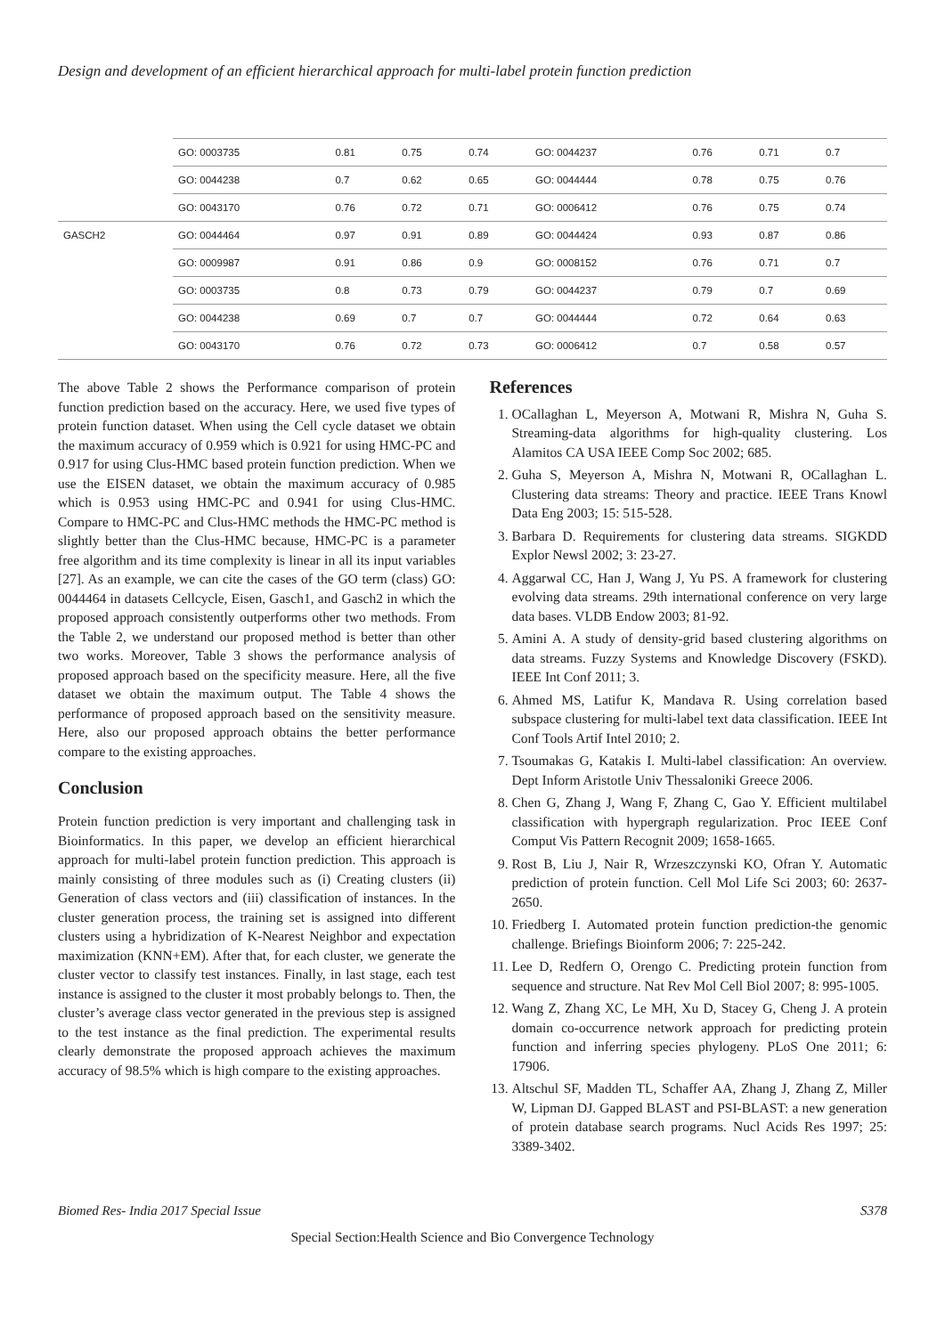Design and development of an efficient hierarchical approach for multi-label protein function prediction
| | GO: 0003735 | 0.81 | 0.75 | 0.74 | GO: 0044237 | 0.76 | 0.71 | 0.7 |
| | GO: 0044238 | 0.7 | 0.62 | 0.65 | GO: 0044444 | 0.78 | 0.75 | 0.76 |
| | GO: 0043170 | 0.76 | 0.72 | 0.71 | GO: 0006412 | 0.76 | 0.75 | 0.74 |
| GASCH2 | GO: 0044464 | 0.97 | 0.91 | 0.89 | GO: 0044424 | 0.93 | 0.87 | 0.86 |
| | GO: 0009987 | 0.91 | 0.86 | 0.9 | GO: 0008152 | 0.76 | 0.71 | 0.7 |
| | GO: 0003735 | 0.8 | 0.73 | 0.79 | GO: 0044237 | 0.79 | 0.7 | 0.69 |
| | GO: 0044238 | 0.69 | 0.7 | 0.7 | GO: 0044444 | 0.72 | 0.64 | 0.63 |
| | GO: 0043170 | 0.76 | 0.72 | 0.73 | GO: 0006412 | 0.7 | 0.58 | 0.57 |
The above Table 2 shows the Performance comparison of protein function prediction based on the accuracy. Here, we used five types of protein function dataset. When using the Cell cycle dataset we obtain the maximum accuracy of 0.959 which is 0.921 for using HMC-PC and 0.917 for using Clus-HMC based protein function prediction. When we use the EISEN dataset, we obtain the maximum accuracy of 0.985 which is 0.953 using HMC-PC and 0.941 for using Clus-HMC. Compare to HMC-PC and Clus-HMC methods the HMC-PC method is slightly better than the Clus-HMC because, HMC-PC is a parameter free algorithm and its time complexity is linear in all its input variables [27]. As an example, we can cite the cases of the GO term (class) GO: 0044464 in datasets Cellcycle, Eisen, Gasch1, and Gasch2 in which the proposed approach consistently outperforms other two methods. From the Table 2, we understand our proposed method is better than other two works. Moreover, Table 3 shows the performance analysis of proposed approach based on the specificity measure. Here, all the five dataset we obtain the maximum output. The Table 4 shows the performance of proposed approach based on the sensitivity measure. Here, also our proposed approach obtains the better performance compare to the existing approaches.
Conclusion
Protein function prediction is very important and challenging task in Bioinformatics. In this paper, we develop an efficient hierarchical approach for multi-label protein function prediction. This approach is mainly consisting of three modules such as (i) Creating clusters (ii) Generation of class vectors and (iii) classification of instances. In the cluster generation process, the training set is assigned into different clusters using a hybridization of K-Nearest Neighbor and expectation maximization (KNN+EM). After that, for each cluster, we generate the cluster vector to classify test instances. Finally, in last stage, each test instance is assigned to the cluster it most probably belongs to. Then, the cluster’s average class vector generated in the previous step is assigned to the test instance as the final prediction. The experimental results clearly demonstrate the proposed approach achieves the maximum accuracy of 98.5% which is high compare to the existing approaches.
References
1. OCallaghan L, Meyerson A, Motwani R, Mishra N, Guha S. Streaming-data algorithms for high-quality clustering. Los Alamitos CA USA IEEE Comp Soc 2002; 685.
2. Guha S, Meyerson A, Mishra N, Motwani R, OCallaghan L. Clustering data streams: Theory and practice. IEEE Trans Knowl Data Eng 2003; 15: 515-528.
3. Barbara D. Requirements for clustering data streams. SIGKDD Explor Newsl 2002; 3: 23-27.
4. Aggarwal CC, Han J, Wang J, Yu PS. A framework for clustering evolving data streams. 29th international conference on very large data bases. VLDB Endow 2003; 81-92.
5. Amini A. A study of density-grid based clustering algorithms on data streams. Fuzzy Systems and Knowledge Discovery (FSKD). IEEE Int Conf 2011; 3.
6. Ahmed MS, Latifur K, Mandava R. Using correlation based subspace clustering for multi-label text data classification. IEEE Int Conf Tools Artif Intel 2010; 2.
7. Tsoumakas G, Katakis I. Multi-label classification: An overview. Dept Inform Aristotle Univ Thessaloniki Greece 2006.
8. Chen G, Zhang J, Wang F, Zhang C, Gao Y. Efficient multilabel classification with hypergraph regularization. Proc IEEE Conf Comput Vis Pattern Recognit 2009; 1658-1665.
9. Rost B, Liu J, Nair R, Wrzeszczynski KO, Ofran Y. Automatic prediction of protein function. Cell Mol Life Sci 2003; 60: 2637-2650.
10. Friedberg I. Automated protein function prediction-the genomic challenge. Briefings Bioinform 2006; 7: 225-242.
11. Lee D, Redfern O, Orengo C. Predicting protein function from sequence and structure. Nat Rev Mol Cell Biol 2007; 8: 995-1005.
12. Wang Z, Zhang XC, Le MH, Xu D, Stacey G, Cheng J. A protein domain co-occurrence network approach for predicting protein function and inferring species phylogeny. PLoS One 2011; 6: 17906.
13. Altschul SF, Madden TL, Schaffer AA, Zhang J, Zhang Z, Miller W, Lipman DJ. Gapped BLAST and PSI-BLAST: a new generation of protein database search programs. Nucl Acids Res 1997; 25: 3389-3402.
Biomed Res- India 2017 Special Issue S378
Special Section:Health Science and Bio Convergence Technology